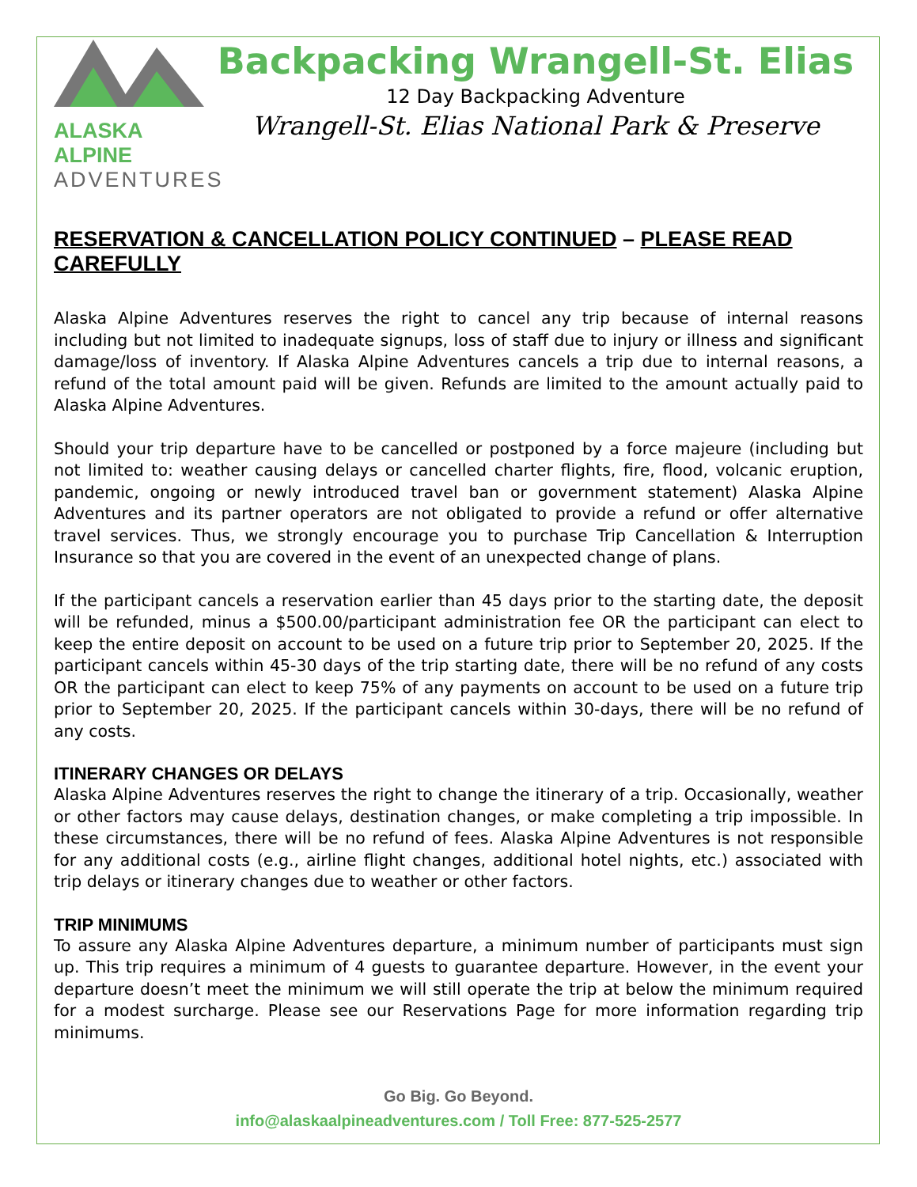ALASKA ALPINE
ADVENTURES
Backpacking Wrangell-St. Elias
12 Day Backpacking Adventure
Wrangell-St. Elias National Park & Preserve
RESERVATION & CANCELLATION POLICY CONTINUED – PLEASE READ CAREFULLY
Alaska Alpine Adventures reserves the right to cancel any trip because of internal reasons including but not limited to inadequate signups, loss of staff due to injury or illness and significant damage/loss of inventory. If Alaska Alpine Adventures cancels a trip due to internal reasons, a refund of the total amount paid will be given. Refunds are limited to the amount actually paid to Alaska Alpine Adventures.
Should your trip departure have to be cancelled or postponed by a force majeure (including but not limited to: weather causing delays or cancelled charter flights, fire, flood, volcanic eruption, pandemic, ongoing or newly introduced travel ban or government statement) Alaska Alpine Adventures and its partner operators are not obligated to provide a refund or offer alternative travel services. Thus, we strongly encourage you to purchase Trip Cancellation & Interruption Insurance so that you are covered in the event of an unexpected change of plans.
If the participant cancels a reservation earlier than 45 days prior to the starting date, the deposit will be refunded, minus a $500.00/participant administration fee OR the participant can elect to keep the entire deposit on account to be used on a future trip prior to September 20, 2025. If the participant cancels within 45-30 days of the trip starting date, there will be no refund of any costs OR the participant can elect to keep 75% of any payments on account to be used on a future trip prior to September 20, 2025. If the participant cancels within 30-days, there will be no refund of any costs.
ITINERARY CHANGES OR DELAYS
Alaska Alpine Adventures reserves the right to change the itinerary of a trip. Occasionally, weather or other factors may cause delays, destination changes, or make completing a trip impossible. In these circumstances, there will be no refund of fees. Alaska Alpine Adventures is not responsible for any additional costs (e.g., airline flight changes, additional hotel nights, etc.) associated with trip delays or itinerary changes due to weather or other factors.
TRIP MINIMUMS
To assure any Alaska Alpine Adventures departure, a minimum number of participants must sign up. This trip requires a minimum of 4 guests to guarantee departure. However, in the event your departure doesn’t meet the minimum we will still operate the trip at below the minimum required for a modest surcharge. Please see our Reservations Page for more information regarding trip minimums.
Go Big. Go Beyond.
info@alaskaalpineadventures.com / Toll Free: 877-525-2577